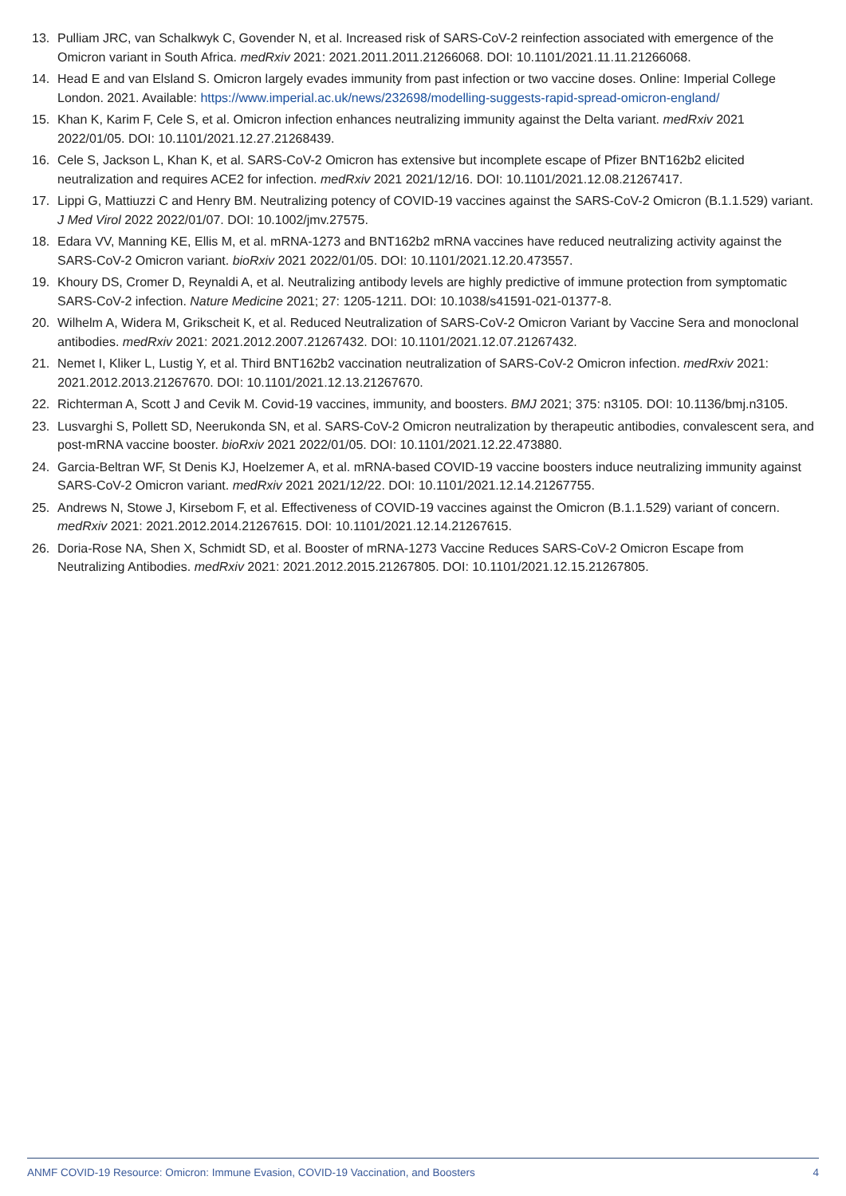13. Pulliam JRC, van Schalkwyk C, Govender N, et al. Increased risk of SARS-CoV-2 reinfection associated with emergence of the Omicron variant in South Africa. medRxiv 2021: 2021.2011.2011.21266068. DOI: 10.1101/2021.11.11.21266068.
14. Head E and van Elsland S. Omicron largely evades immunity from past infection or two vaccine doses. Online: Imperial College London. 2021. Available: https://www.imperial.ac.uk/news/232698/modelling-suggests-rapid-spread-omicron-england/
15. Khan K, Karim F, Cele S, et al. Omicron infection enhances neutralizing immunity against the Delta variant. medRxiv 2021 2022/01/05. DOI: 10.1101/2021.12.27.21268439.
16. Cele S, Jackson L, Khan K, et al. SARS-CoV-2 Omicron has extensive but incomplete escape of Pfizer BNT162b2 elicited neutralization and requires ACE2 for infection. medRxiv 2021 2021/12/16. DOI: 10.1101/2021.12.08.21267417.
17. Lippi G, Mattiuzzi C and Henry BM. Neutralizing potency of COVID-19 vaccines against the SARS-CoV-2 Omicron (B.1.1.529) variant. J Med Virol 2022 2022/01/07. DOI: 10.1002/jmv.27575.
18. Edara VV, Manning KE, Ellis M, et al. mRNA-1273 and BNT162b2 mRNA vaccines have reduced neutralizing activity against the SARS-CoV-2 Omicron variant. bioRxiv 2021 2022/01/05. DOI: 10.1101/2021.12.20.473557.
19. Khoury DS, Cromer D, Reynaldi A, et al. Neutralizing antibody levels are highly predictive of immune protection from symptomatic SARS-CoV-2 infection. Nature Medicine 2021; 27: 1205-1211. DOI: 10.1038/s41591-021-01377-8.
20. Wilhelm A, Widera M, Grikscheit K, et al. Reduced Neutralization of SARS-CoV-2 Omicron Variant by Vaccine Sera and monoclonal antibodies. medRxiv 2021: 2021.2012.2007.21267432. DOI: 10.1101/2021.12.07.21267432.
21. Nemet I, Kliker L, Lustig Y, et al. Third BNT162b2 vaccination neutralization of SARS-CoV-2 Omicron infection. medRxiv 2021: 2021.2012.2013.21267670. DOI: 10.1101/2021.12.13.21267670.
22. Richterman A, Scott J and Cevik M. Covid-19 vaccines, immunity, and boosters. BMJ 2021; 375: n3105. DOI: 10.1136/bmj.n3105.
23. Lusvarghi S, Pollett SD, Neerukonda SN, et al. SARS-CoV-2 Omicron neutralization by therapeutic antibodies, convalescent sera, and post-mRNA vaccine booster. bioRxiv 2021 2022/01/05. DOI: 10.1101/2021.12.22.473880.
24. Garcia-Beltran WF, St Denis KJ, Hoelzemer A, et al. mRNA-based COVID-19 vaccine boosters induce neutralizing immunity against SARS-CoV-2 Omicron variant. medRxiv 2021 2021/12/22. DOI: 10.1101/2021.12.14.21267755.
25. Andrews N, Stowe J, Kirsebom F, et al. Effectiveness of COVID-19 vaccines against the Omicron (B.1.1.529) variant of concern. medRxiv 2021: 2021.2012.2014.21267615. DOI: 10.1101/2021.12.14.21267615.
26. Doria-Rose NA, Shen X, Schmidt SD, et al. Booster of mRNA-1273 Vaccine Reduces SARS-CoV-2 Omicron Escape from Neutralizing Antibodies. medRxiv 2021: 2021.2012.2015.21267805. DOI: 10.1101/2021.12.15.21267805.
ANMF COVID-19 Resource: Omicron: Immune Evasion, COVID-19 Vaccination, and Boosters 4